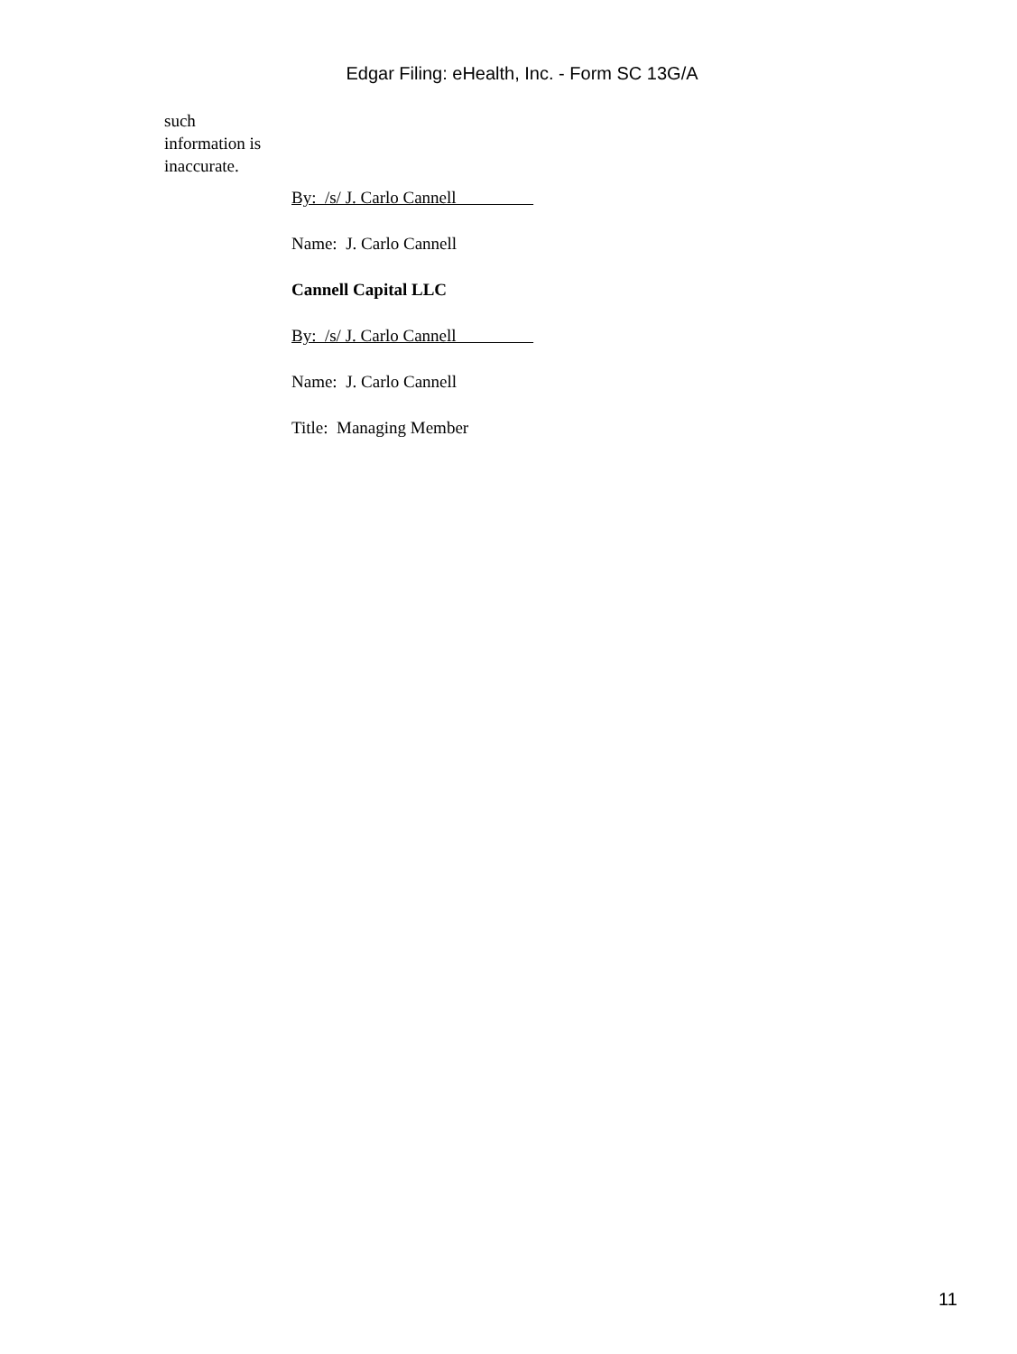Edgar Filing: eHealth, Inc. - Form SC 13G/A
such
information is
inaccurate.
By: /s/ J. Carlo Cannell
Name: J. Carlo Cannell
Cannell Capital LLC
By: /s/ J. Carlo Cannell
Name: J. Carlo Cannell
Title: Managing Member
11